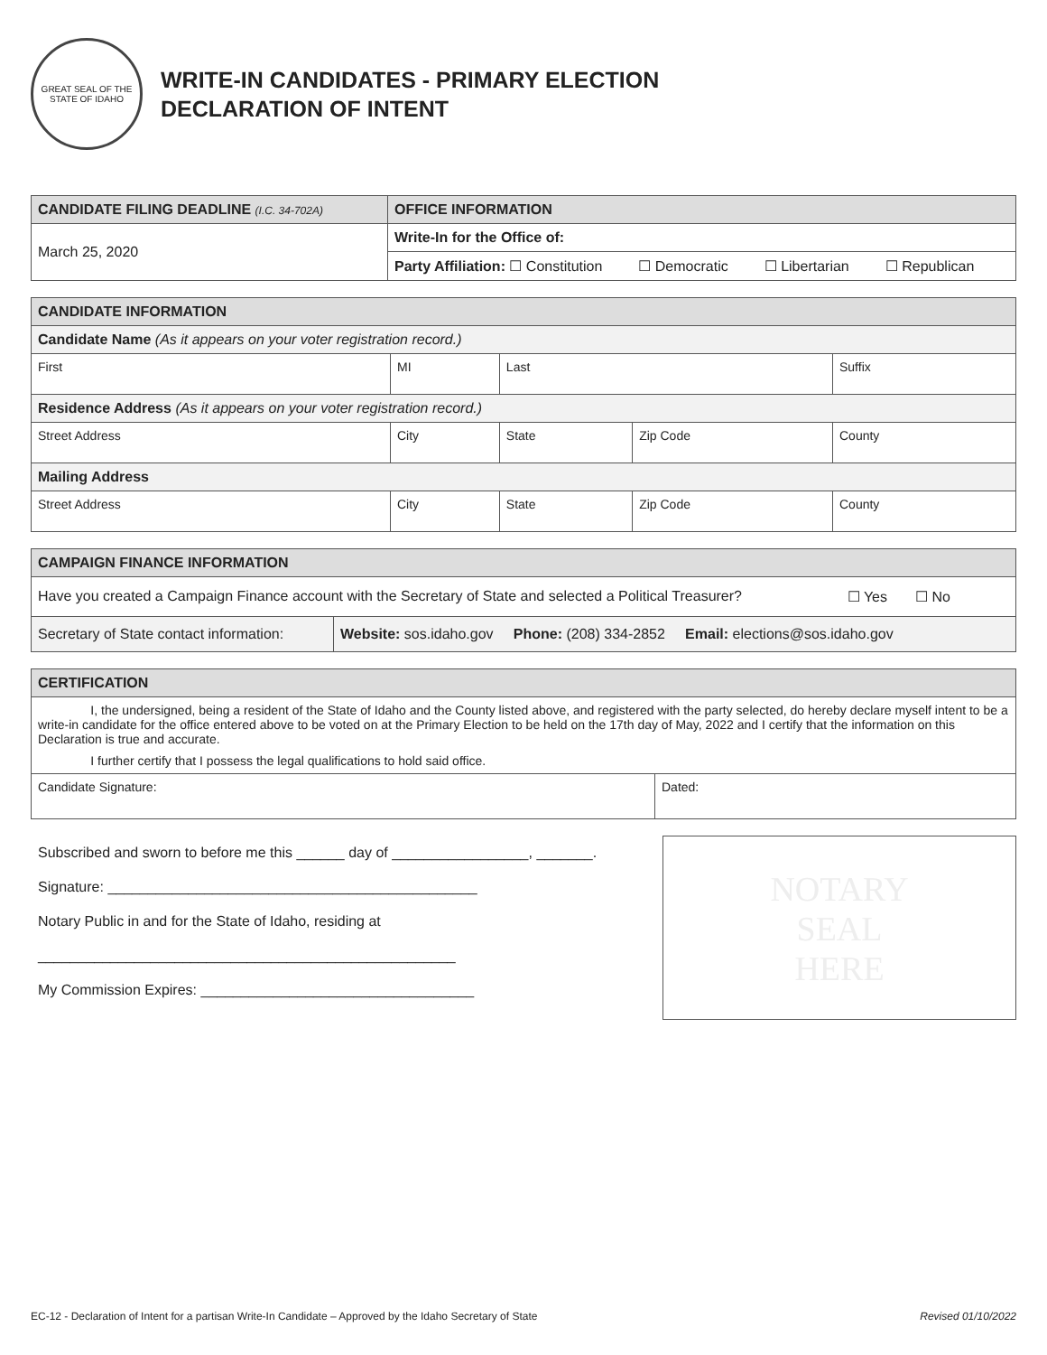GREAT SEAL OF THE STATE OF IDAHO
WRITE-IN CANDIDATES - PRIMARY ELECTION
DECLARATION OF INTENT
| CANDIDATE FILING DEADLINE (I.C. 34-702A) | OFFICE INFORMATION |
| --- | --- |
| March 25, 2020 | Write-In for the Office of: |
| | Party Affiliation: ☐ Constitution ☐ Democratic ☐ Libertarian ☐ Republican |
| CANDIDATE INFORMATION | | | | | |
| --- | --- | --- | --- | --- | --- |
| Candidate Name (As it appears on your voter registration record.) | | | | | |
| First | MI | Last | | | Suffix |
| Residence Address (As it appears on your voter registration record.) | | | | | |
| Street Address | City | | State | Zip Code | County |
| Mailing Address | | | | | |
| Street Address | City | | State | Zip Code | County |
| CAMPAIGN FINANCE INFORMATION | |
| --- | --- |
| Have you created a Campaign Finance account with the Secretary of State and selected a Political Treasurer? ☐ Yes ☐ No | |
| Secretary of State contact information: | Website: sos.idaho.gov Phone: (208) 334-2852 Email: elections@sos.idaho.gov |
| CERTIFICATION | |
| --- | --- |
| I, the undersigned, being a resident of the State of Idaho and the County listed above, and registered with the party selected, do hereby declare myself intent to be a write-in candidate for the office entered above to be voted on at the Primary Election to be held on the 17th day of May, 2022 and I certify that the information on this Declaration is true and accurate. I further certify that I possess the legal qualifications to hold said office. | |
| Candidate Signature: | Dated: |
Subscribed and sworn to before me this ______ day of _________________, _______.
Signature: ______________________________________________
Notary Public in and for the State of Idaho, residing at
____________________________________________________
My Commission Expires: __________________________________
NOTARY
SEAL
HERE
EC-12 - Declaration of Intent for a partisan Write-In Candidate – Approved by the Idaho Secretary of State Revised 01/10/2022